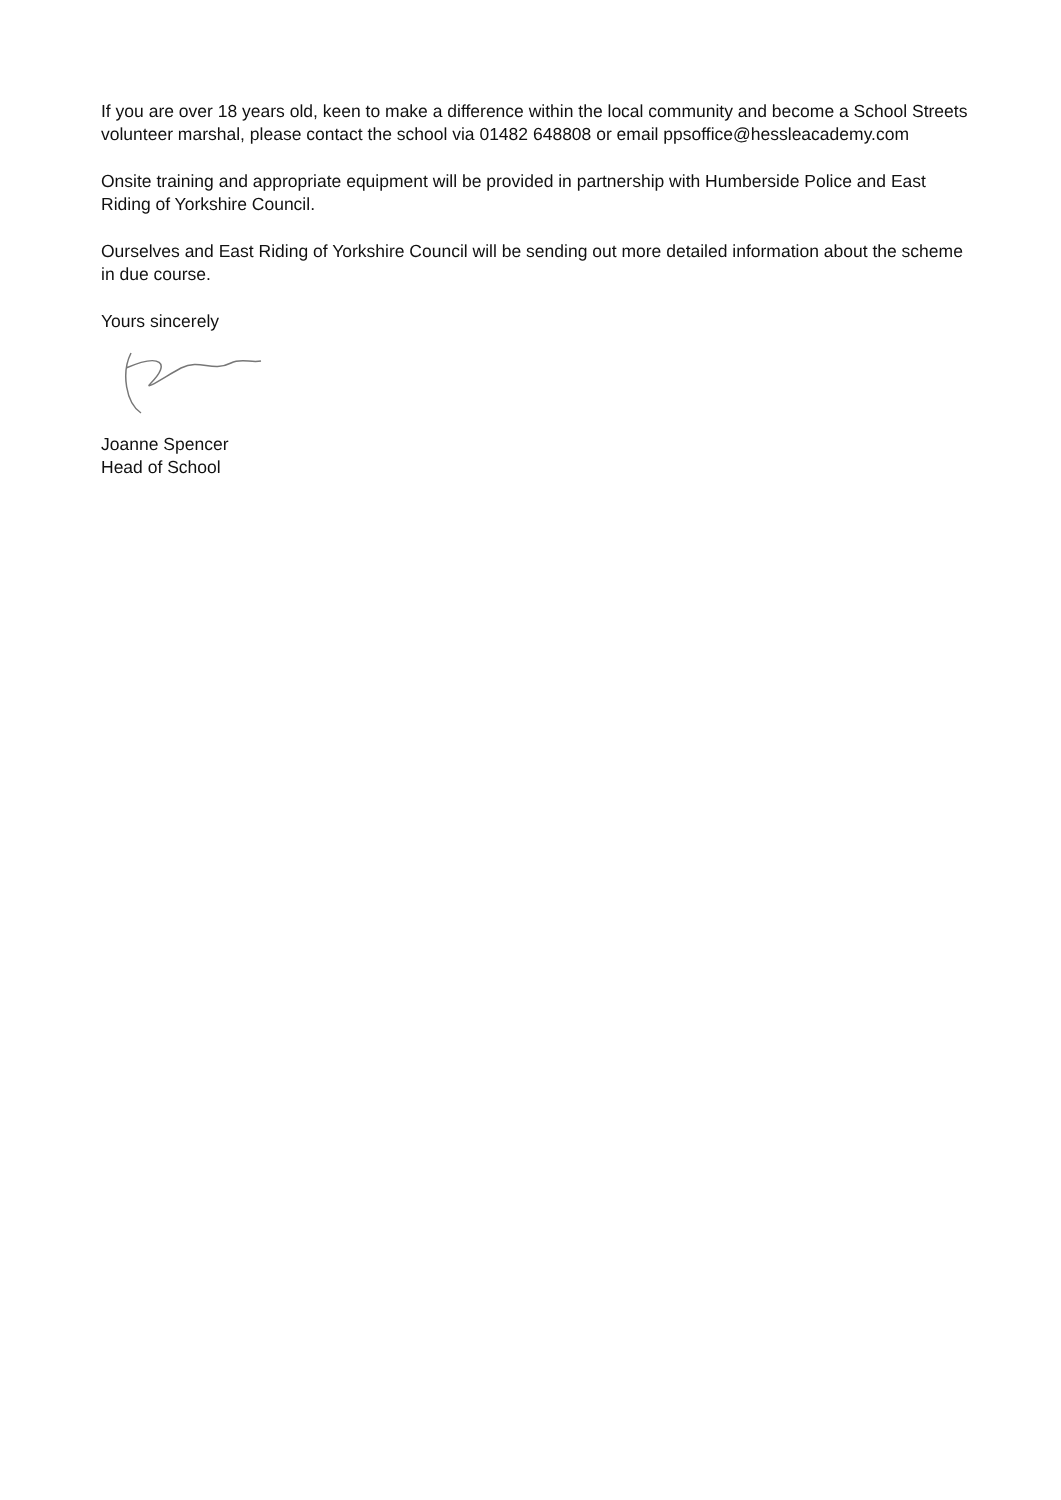If you are over 18 years old, keen to make a difference within the local community and become a School Streets volunteer marshal, please contact the school via 01482 648808 or email ppsoffice@hessleacademy.com
Onsite training and appropriate equipment will be provided in partnership with Humberside Police and East Riding of Yorkshire Council.
Ourselves and East Riding of Yorkshire Council will be sending out more detailed information about the scheme in due course.
Yours sincerely
Joanne Spencer
Head of School